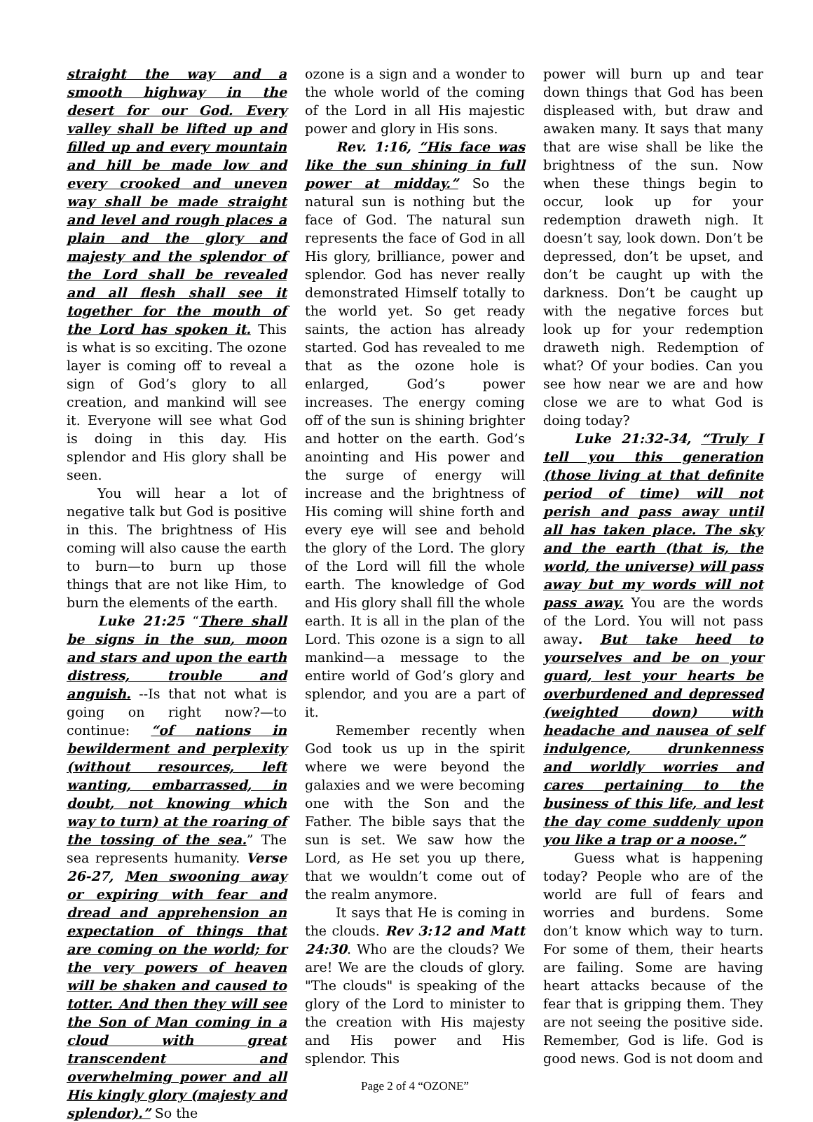straight the way and a smooth highway in the desert for our God. Every valley shall be lifted up and filled up and every mountain and hill be made low and every crooked and uneven way shall be made straight and level and rough places a plain and the glory and majesty and the splendor of the Lord shall be revealed and all flesh shall see it together for the mouth of the Lord has spoken it. This is what is so exciting. The ozone layer is coming off to reveal a sign of God’s glory to all creation, and mankind will see it. Everyone will see what God is doing in this day. His splendor and His glory shall be seen.
You will hear a lot of negative talk but God is positive in this. The brightness of His coming will also cause the earth to burn—to burn up those things that are not like Him, to burn the elements of the earth.
Luke 21:25 “There shall be signs in the sun, moon and stars and upon the earth distress, trouble and anguish. --Is that not what is going on right now?—to continue: “of nations in bewilderment and perplexity (without resources, left wanting, embarrassed, in doubt, not knowing which way to turn) at the roaring of the tossing of the sea.” The sea represents humanity. Verse 26-27, Men swooning away or expiring with fear and dread and apprehension an expectation of things that are coming on the world; for the very powers of heaven will be shaken and caused to totter. And then they will see the Son of Man coming in a cloud with great transcendent and overwhelming power and all His kingly glory (majesty and splendor).” So the
ozone is a sign and a wonder to the whole world of the coming of the Lord in all His majestic power and glory in His sons.
Rev. 1:16, “His face was like the sun shining in full power at midday.” So the natural sun is nothing but the face of God. The natural sun represents the face of God in all His glory, brilliance, power and splendor. God has never really demonstrated Himself totally to the world yet. So get ready saints, the action has already started. God has revealed to me that as the ozone hole is enlarged, God’s power increases. The energy coming off of the sun is shining brighter and hotter on the earth. God’s anointing and His power and the surge of energy will increase and the brightness of His coming will shine forth and every eye will see and behold the glory of the Lord. The glory of the Lord will fill the whole earth. The knowledge of God and His glory shall fill the whole earth. It is all in the plan of the Lord. This ozone is a sign to all mankind—a message to the entire world of God’s glory and splendor, and you are a part of it.
Remember recently when God took us up in the spirit where we were beyond the galaxies and we were becoming one with the Son and the Father. The bible says that the sun is set. We saw how the Lord, as He set you up there, that we wouldn’t come out of the realm anymore.
It says that He is coming in the clouds. Rev 3:12 and Matt 24:30. Who are the clouds? We are! We are the clouds of glory. "The clouds" is speaking of the glory of the Lord to minister to the creation with His majesty and His power and His splendor. This
Page 2 of 4 “OZONE”
power will burn up and tear down things that God has been displeased with, but draw and awaken many. It says that many that are wise shall be like the brightness of the sun. Now when these things begin to occur, look up for your redemption draweth nigh. It doesn’t say, look down. Don’t be depressed, don’t be upset, and don’t be caught up with the darkness. Don’t be caught up with the negative forces but look up for your redemption draweth nigh. Redemption of what? Of your bodies. Can you see how near we are and how close we are to what God is doing today?
Luke 21:32-34, “Truly I tell you this generation (those living at that definite period of time) will not perish and pass away until all has taken place. The sky and the earth (that is, the world, the universe) will pass away but my words will not pass away. You are the words of the Lord. You will not pass away. But take heed to yourselves and be on your guard, lest your hearts be overburdened and depressed (weighted down) with headache and nausea of self indulgence, drunkenness and worldly worries and cares pertaining to the business of this life, and lest the day come suddenly upon you like a trap or a noose.”
Guess what is happening today? People who are of the world are full of fears and worries and burdens. Some don’t know which way to turn. For some of them, their hearts are failing. Some are having heart attacks because of the fear that is gripping them. They are not seeing the positive side. Remember, God is life. God is good news. God is not doom and